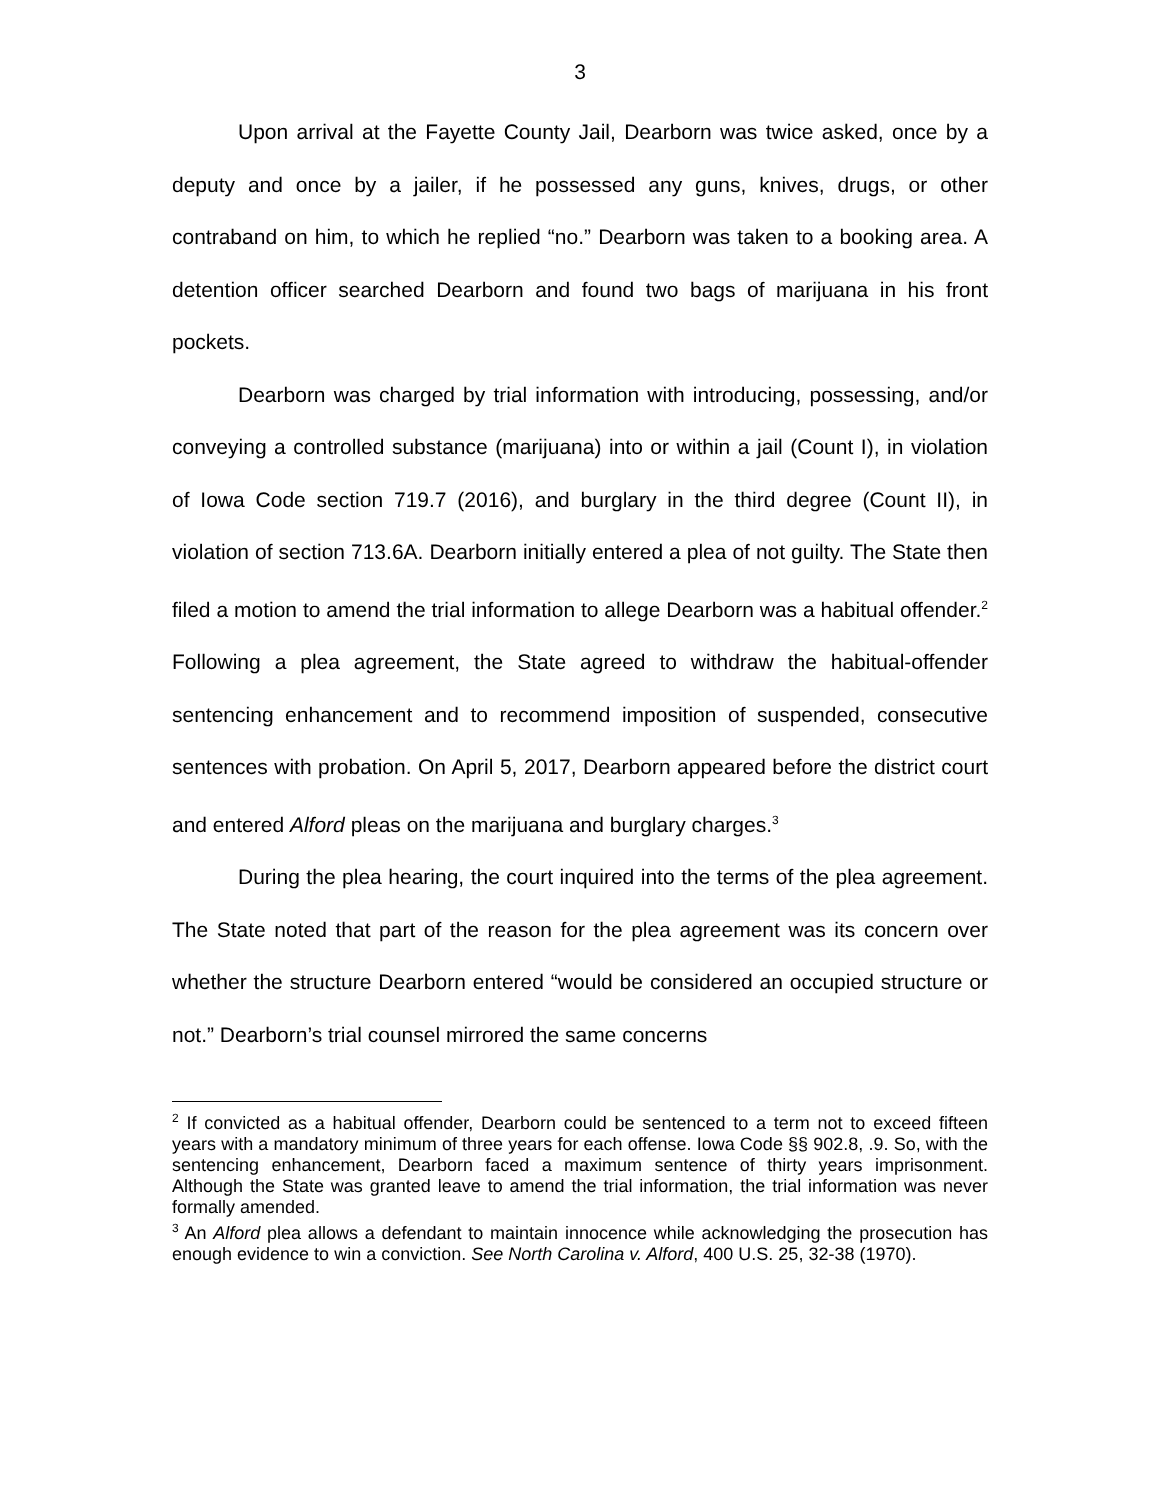3
Upon arrival at the Fayette County Jail, Dearborn was twice asked, once by a deputy and once by a jailer, if he possessed any guns, knives, drugs, or other contraband on him, to which he replied “no.” Dearborn was taken to a booking area. A detention officer searched Dearborn and found two bags of marijuana in his front pockets.
Dearborn was charged by trial information with introducing, possessing, and/or conveying a controlled substance (marijuana) into or within a jail (Count I), in violation of Iowa Code section 719.7 (2016), and burglary in the third degree (Count II), in violation of section 713.6A. Dearborn initially entered a plea of not guilty. The State then filed a motion to amend the trial information to allege Dearborn was a habitual offender.<sup>2</sup> Following a plea agreement, the State agreed to withdraw the habitual-offender sentencing enhancement and to recommend imposition of suspended, consecutive sentences with probation. On April 5, 2017, Dearborn appeared before the district court and entered Alford pleas on the marijuana and burglary charges.<sup>3</sup>
During the plea hearing, the court inquired into the terms of the plea agreement. The State noted that part of the reason for the plea agreement was its concern over whether the structure Dearborn entered “would be considered an occupied structure or not.” Dearborn’s trial counsel mirrored the same concerns
<sup>2</sup> If convicted as a habitual offender, Dearborn could be sentenced to a term not to exceed fifteen years with a mandatory minimum of three years for each offense. Iowa Code §§ 902.8, .9. So, with the sentencing enhancement, Dearborn faced a maximum sentence of thirty years imprisonment. Although the State was granted leave to amend the trial information, the trial information was never formally amended.
<sup>3</sup> An Alford plea allows a defendant to maintain innocence while acknowledging the prosecution has enough evidence to win a conviction. See North Carolina v. Alford, 400 U.S. 25, 32-38 (1970).